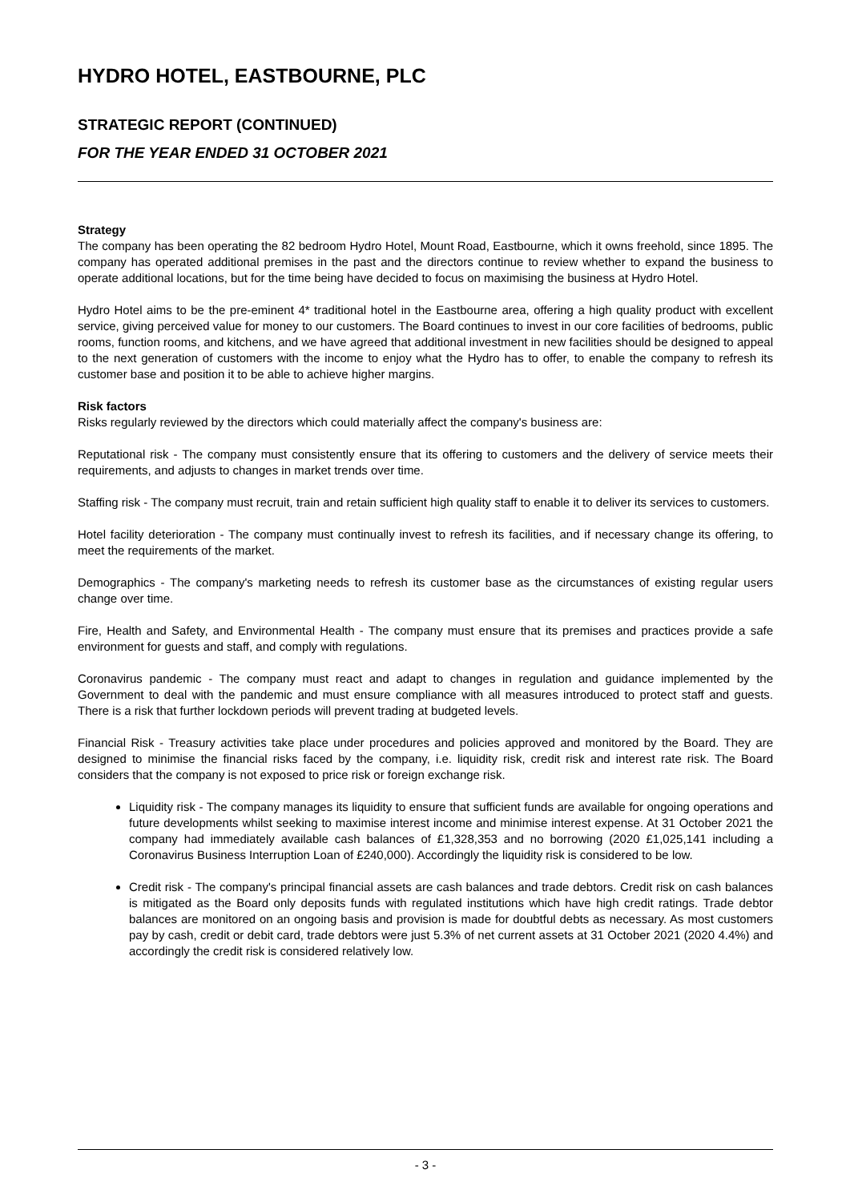HYDRO HOTEL, EASTBOURNE, PLC
STRATEGIC REPORT (CONTINUED)
FOR THE YEAR ENDED 31 OCTOBER 2021
Strategy
The company has been operating the 82 bedroom Hydro Hotel, Mount Road, Eastbourne, which it owns freehold, since 1895. The company has operated additional premises in the past and the directors continue to review whether to expand the business to operate additional locations, but for the time being have decided to focus on maximising the business at Hydro Hotel.
Hydro Hotel aims to be the pre-eminent 4* traditional hotel in the Eastbourne area, offering a high quality product with excellent service, giving perceived value for money to our customers. The Board continues to invest in our core facilities of bedrooms, public rooms, function rooms, and kitchens, and we have agreed that additional investment in new facilities should be designed to appeal to the next generation of customers with the income to enjoy what the Hydro has to offer, to enable the company to refresh its customer base and position it to be able to achieve higher margins.
Risk factors
Risks regularly reviewed by the directors which could materially affect the company's business are:
Reputational risk - The company must consistently ensure that its offering to customers and the delivery of service meets their requirements, and adjusts to changes in market trends over time.
Staffing risk - The company must recruit, train and retain sufficient high quality staff to enable it to deliver its services to customers.
Hotel facility deterioration - The company must continually invest to refresh its facilities, and if necessary change its offering, to meet the requirements of the market.
Demographics - The company's marketing needs to refresh its customer base as the circumstances of existing regular users change over time.
Fire, Health and Safety, and Environmental Health - The company must ensure that its premises and practices provide a safe environment for guests and staff, and comply with regulations.
Coronavirus pandemic - The company must react and adapt to changes in regulation and guidance implemented by the Government to deal with the pandemic and must ensure compliance with all measures introduced to protect staff and guests. There is a risk that further lockdown periods will prevent trading at budgeted levels.
Financial Risk - Treasury activities take place under procedures and policies approved and monitored by the Board. They are designed to minimise the financial risks faced by the company, i.e. liquidity risk, credit risk and interest rate risk. The Board considers that the company is not exposed to price risk or foreign exchange risk.
Liquidity risk - The company manages its liquidity to ensure that sufficient funds are available for ongoing operations and future developments whilst seeking to maximise interest income and minimise interest expense. At 31 October 2021 the company had immediately available cash balances of £1,328,353 and no borrowing (2020 £1,025,141 including a Coronavirus Business Interruption Loan of £240,000). Accordingly the liquidity risk is considered to be low.
Credit risk - The company's principal financial assets are cash balances and trade debtors. Credit risk on cash balances is mitigated as the Board only deposits funds with regulated institutions which have high credit ratings. Trade debtor balances are monitored on an ongoing basis and provision is made for doubtful debts as necessary. As most customers pay by cash, credit or debit card, trade debtors were just 5.3% of net current assets at 31 October 2021 (2020 4.4%) and accordingly the credit risk is considered relatively low.
- 3 -